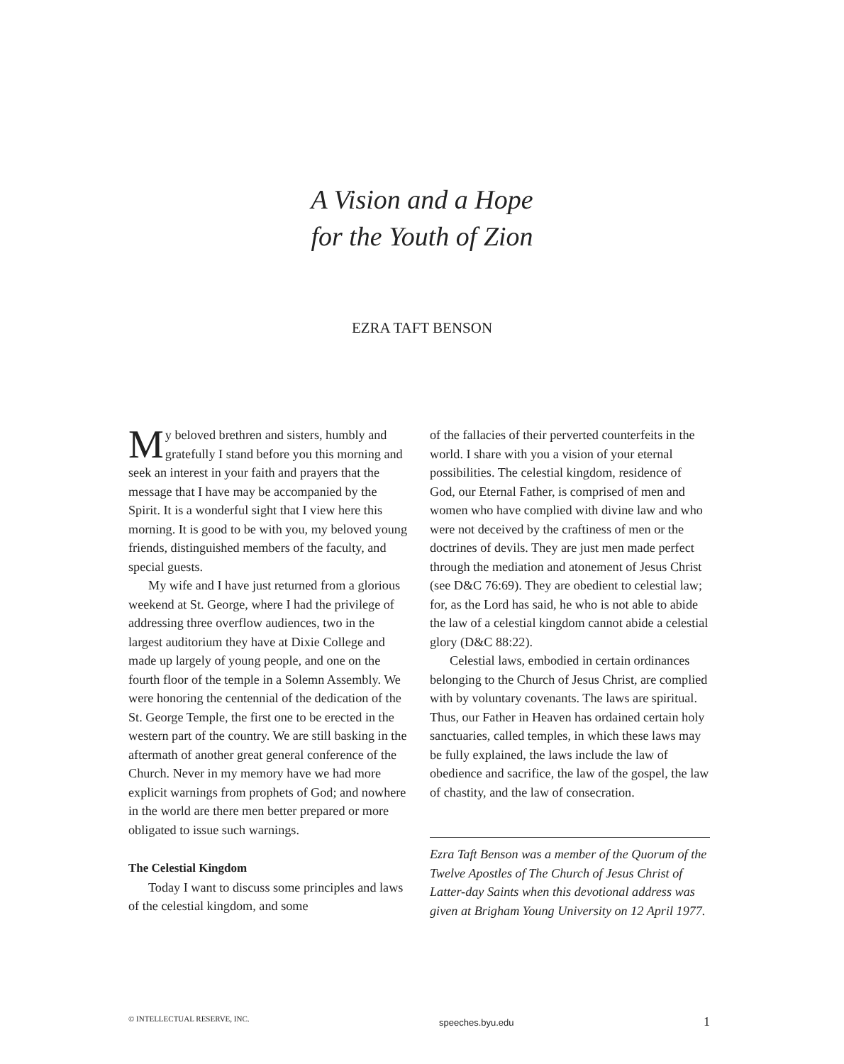A Vision and a Hope
for the Youth of Zion
EZRA TAFT BENSON
My beloved brethren and sisters, humbly and gratefully I stand before you this morning and seek an interest in your faith and prayers that the message that I have may be accompanied by the Spirit. It is a wonderful sight that I view here this morning. It is good to be with you, my beloved young friends, distinguished members of the faculty, and special guests.
My wife and I have just returned from a glorious weekend at St. George, where I had the privilege of addressing three overflow audiences, two in the largest auditorium they have at Dixie College and made up largely of young people, and one on the fourth floor of the temple in a Solemn Assembly. We were honoring the centennial of the dedication of the St. George Temple, the first one to be erected in the western part of the country. We are still basking in the aftermath of another great general conference of the Church. Never in my memory have we had more explicit warnings from prophets of God; and nowhere in the world are there men better prepared or more obligated to issue such warnings.
The Celestial Kingdom
Today I want to discuss some principles and laws of the celestial kingdom, and some
of the fallacies of their perverted counterfeits in the world. I share with you a vision of your eternal possibilities. The celestial kingdom, residence of God, our Eternal Father, is comprised of men and women who have complied with divine law and who were not deceived by the craftiness of men or the doctrines of devils. They are just men made perfect through the mediation and atonement of Jesus Christ (see D&C 76:69). They are obedient to celestial law; for, as the Lord has said, he who is not able to abide the law of a celestial kingdom cannot abide a celestial glory (D&C 88:22).
Celestial laws, embodied in certain ordinances belonging to the Church of Jesus Christ, are complied with by voluntary covenants. The laws are spiritual. Thus, our Father in Heaven has ordained certain holy sanctuaries, called temples, in which these laws may be fully explained, the laws include the law of obedience and sacrifice, the law of the gospel, the law of chastity, and the law of consecration.
Ezra Taft Benson was a member of the Quorum of the Twelve Apostles of The Church of Jesus Christ of Latter-day Saints when this devotional address was given at Brigham Young University on 12 April 1977.
© INTELLECTUAL RESERVE, INC. speeches.byu.edu 1